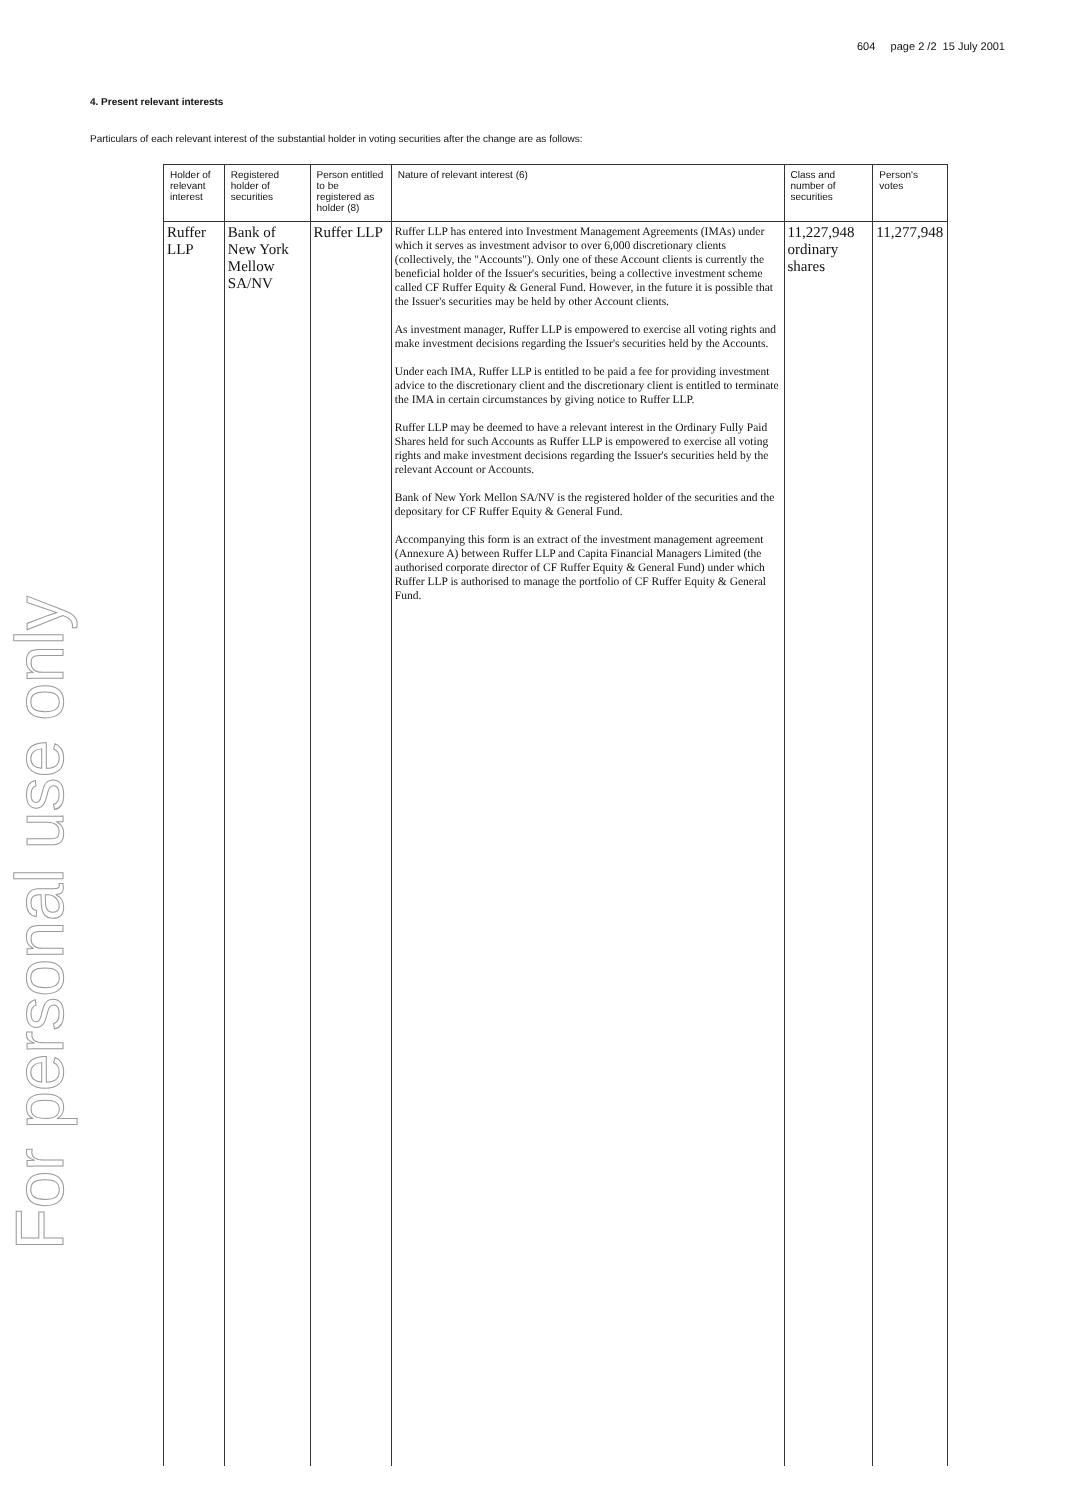604 page 2 /2 15 July 2001
For personal use only
4. Present relevant interests
Particulars of each relevant interest of the substantial holder in voting securities after the change are as follows:
| Holder of relevant interest | Registered holder of securities | Person entitled to be registered as holder (8) | Nature of relevant interest (6) | Class and number of securities | Person's votes |
| --- | --- | --- | --- | --- | --- |
| Ruffer LLP | Bank of New York Mellow SA/NV | Ruffer LLP | Ruffer LLP has entered into Investment Management Agreements (IMAs) under which it serves as investment advisor to over 6,000 discretionary clients (collectively, the "Accounts"). Only one of these Account clients is currently the beneficial holder of the Issuer's securities, being a collective investment scheme called CF Ruffer Equity & General Fund. However, in the future it is possible that the Issuer's securities may be held by other Account clients. As investment manager, Ruffer LLP is empowered to exercise all voting rights and make investment decisions regarding the Issuer's securities held by the Accounts. Under each IMA, Ruffer LLP is entitled to be paid a fee for providing investment advice to the discretionary client and the discretionary client is entitled to terminate the IMA in certain circumstances by giving notice to Ruffer LLP. Ruffer LLP may be deemed to have a relevant interest in the Ordinary Fully Paid Shares held for such Accounts as Ruffer LLP is empowered to exercise all voting rights and make investment decisions regarding the Issuer's securities held by the relevant Account or Accounts. Bank of New York Mellon SA/NV is the registered holder of the securities and the depositary for CF Ruffer Equity & General Fund. Accompanying this form is an extract of the investment management agreement (Annexure A) between Ruffer LLP and Capita Financial Managers Limited (the authorised corporate director of CF Ruffer Equity & General Fund) under which Ruffer LLP is authorised to manage the portfolio of CF Ruffer Equity & General Fund. | 11,227,948 ordinary shares | 11,277,948 |